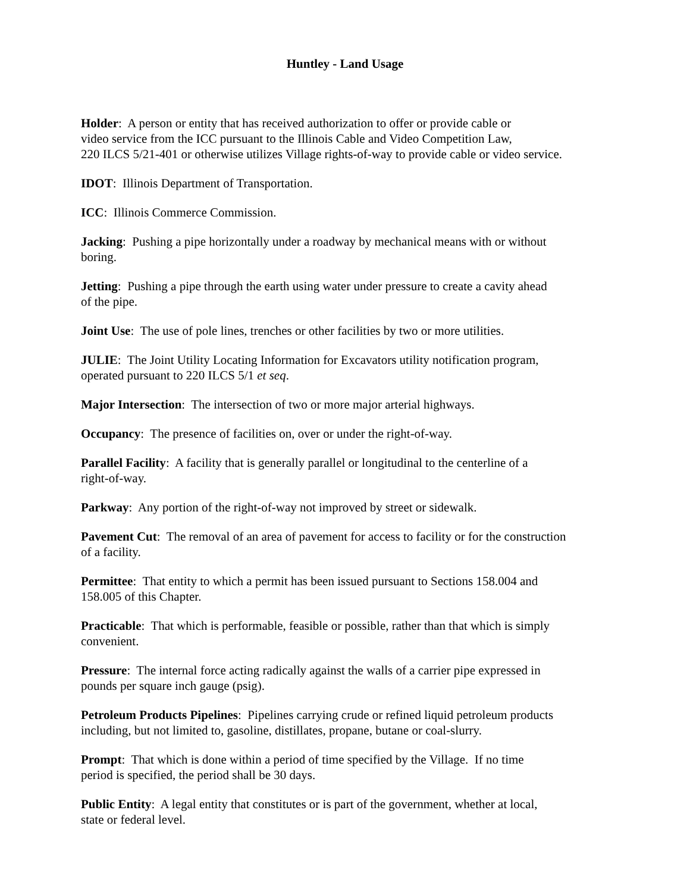Huntley - Land Usage
Holder: A person or entity that has received authorization to offer or provide cable or
video service from the ICC pursuant to the Illinois Cable and Video Competition Law,
220 ILCS 5/21-401 or otherwise utilizes Village rights-of-way to provide cable or video service.
IDOT: Illinois Department of Transportation.
ICC: Illinois Commerce Commission.
Jacking: Pushing a pipe horizontally under a roadway by mechanical means with or without
boring.
Jetting: Pushing a pipe through the earth using water under pressure to create a cavity ahead
of the pipe.
Joint Use: The use of pole lines, trenches or other facilities by two or more utilities.
JULIE: The Joint Utility Locating Information for Excavators utility notification program,
operated pursuant to 220 ILCS 5/1 et seq.
Major Intersection: The intersection of two or more major arterial highways.
Occupancy: The presence of facilities on, over or under the right-of-way.
Parallel Facility: A facility that is generally parallel or longitudinal to the centerline of a
right-of-way.
Parkway: Any portion of the right-of-way not improved by street or sidewalk.
Pavement Cut: The removal of an area of pavement for access to facility or for the construction
of a facility.
Permittee: That entity to which a permit has been issued pursuant to Sections 158.004 and
158.005 of this Chapter.
Practicable: That which is performable, feasible or possible, rather than that which is simply
convenient.
Pressure: The internal force acting radically against the walls of a carrier pipe expressed in
pounds per square inch gauge (psig).
Petroleum Products Pipelines: Pipelines carrying crude or refined liquid petroleum products
including, but not limited to, gasoline, distillates, propane, butane or coal-slurry.
Prompt: That which is done within a period of time specified by the Village. If no time
period is specified, the period shall be 30 days.
Public Entity: A legal entity that constitutes or is part of the government, whether at local,
state or federal level.